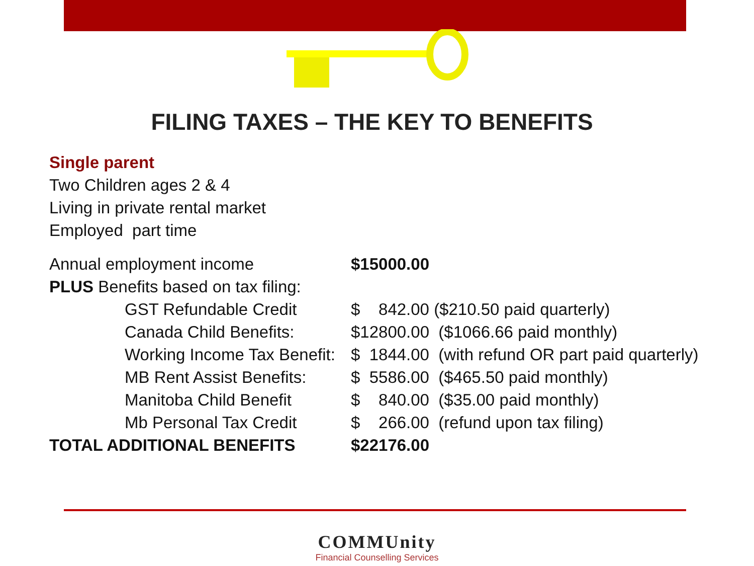FILING TAXES – THE KEY TO BENEFITS
Single parent
Two Children ages 2 & 4
Living in private rental market
Employed part time
| Annual employment income | $15000.00 |
| PLUS Benefits based on tax filing: | |
| GST Refundable Credit | $ 842.00 ($210.50 paid quarterly) |
| Canada Child Benefits: | $12800.00 ($1066.66 paid monthly) |
| Working Income Tax Benefit: | $ 1844.00 (with refund OR part paid quarterly) |
| MB Rent Assist Benefits: | $ 5586.00 ($465.50 paid monthly) |
| Manitoba Child Benefit | $ 840.00 ($35.00 paid monthly) |
| Mb Personal Tax Credit | $ 266.00 (refund upon tax filing) |
| TOTAL ADDITIONAL BENEFITS | $22176.00 |
COMMUnity
Financial Counselling Services